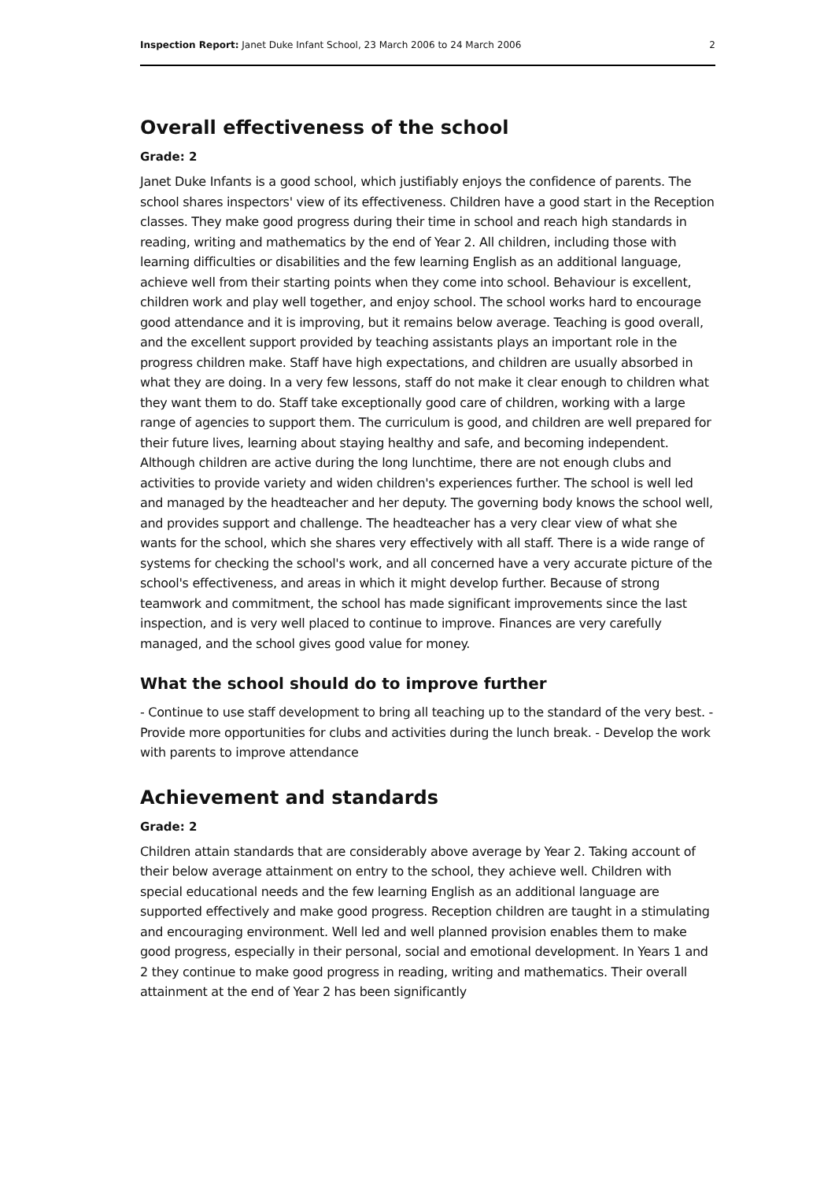Inspection Report: Janet Duke Infant School, 23 March 2006 to 24 March 2006 2
Overall effectiveness of the school
Grade: 2
Janet Duke Infants is a good school, which justifiably enjoys the confidence of parents. The school shares inspectors' view of its effectiveness. Children have a good start in the Reception classes. They make good progress during their time in school and reach high standards in reading, writing and mathematics by the end of Year 2. All children, including those with learning difficulties or disabilities and the few learning English as an additional language, achieve well from their starting points when they come into school. Behaviour is excellent, children work and play well together, and enjoy school. The school works hard to encourage good attendance and it is improving, but it remains below average. Teaching is good overall, and the excellent support provided by teaching assistants plays an important role in the progress children make. Staff have high expectations, and children are usually absorbed in what they are doing. In a very few lessons, staff do not make it clear enough to children what they want them to do. Staff take exceptionally good care of children, working with a large range of agencies to support them. The curriculum is good, and children are well prepared for their future lives, learning about staying healthy and safe, and becoming independent. Although children are active during the long lunchtime, there are not enough clubs and activities to provide variety and widen children's experiences further. The school is well led and managed by the headteacher and her deputy. The governing body knows the school well, and provides support and challenge. The headteacher has a very clear view of what she wants for the school, which she shares very effectively with all staff. There is a wide range of systems for checking the school's work, and all concerned have a very accurate picture of the school's effectiveness, and areas in which it might develop further. Because of strong teamwork and commitment, the school has made significant improvements since the last inspection, and is very well placed to continue to improve. Finances are very carefully managed, and the school gives good value for money.
What the school should do to improve further
- Continue to use staff development to bring all teaching up to the standard of the very best. - Provide more opportunities for clubs and activities during the lunch break. - Develop the work with parents to improve attendance
Achievement and standards
Grade: 2
Children attain standards that are considerably above average by Year 2. Taking account of their below average attainment on entry to the school, they achieve well. Children with special educational needs and the few learning English as an additional language are supported effectively and make good progress. Reception children are taught in a stimulating and encouraging environment. Well led and well planned provision enables them to make good progress, especially in their personal, social and emotional development. In Years 1 and 2 they continue to make good progress in reading, writing and mathematics. Their overall attainment at the end of Year 2 has been significantly